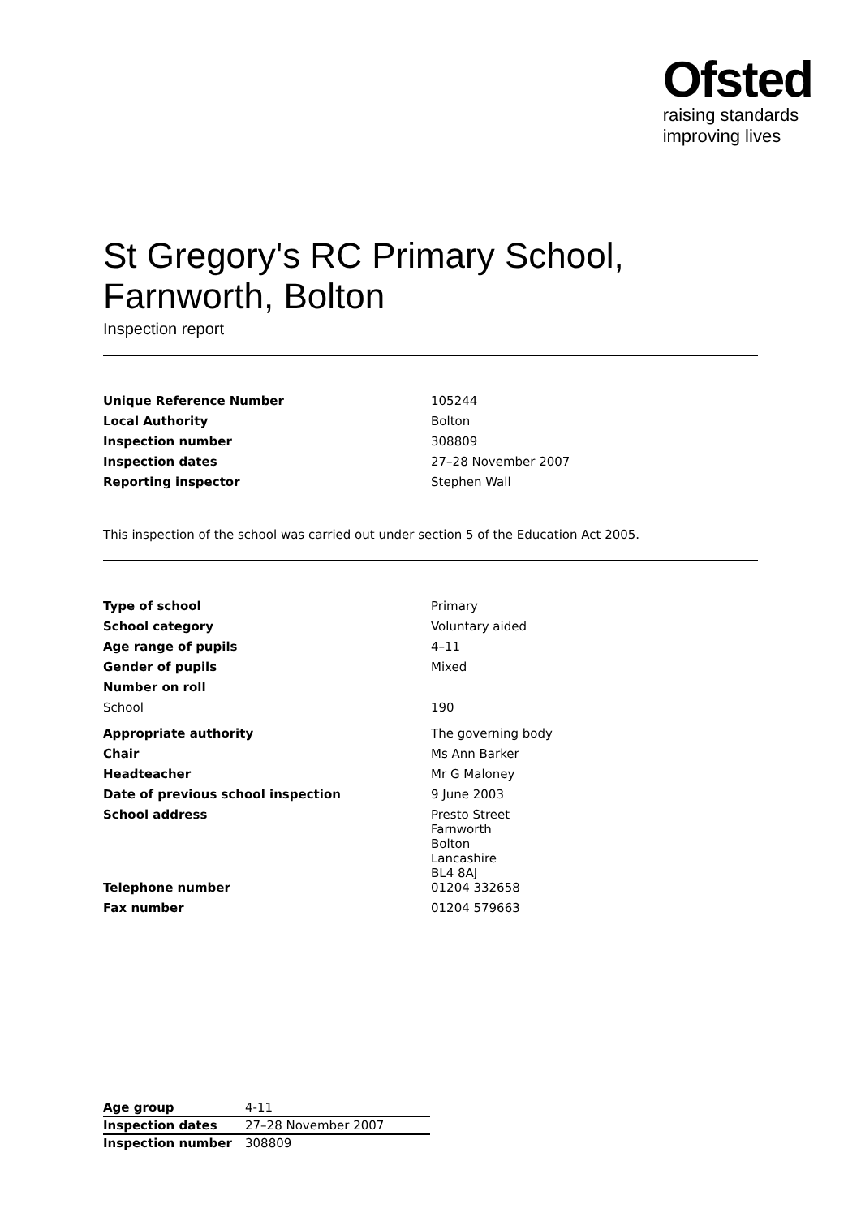Ofsted
raising standards
improving lives
St Gregory's RC Primary School,
Farnworth, Bolton
Inspection report
| Unique Reference Number | 105244 |
| Local Authority | Bolton |
| Inspection number | 308809 |
| Inspection dates | 27–28 November 2007 |
| Reporting inspector | Stephen Wall |
This inspection of the school was carried out under section 5 of the Education Act 2005.
| Type of school | Primary |
| School category | Voluntary aided |
| Age range of pupils | 4–11 |
| Gender of pupils | Mixed |
| Number on roll | |
| School | 190 |
| Appropriate authority | The governing body |
| Chair | Ms Ann Barker |
| Headteacher | Mr G Maloney |
| Date of previous school inspection | 9 June 2003 |
| School address | Presto Street Farnworth Bolton Lancashire BL4 8AJ |
| Telephone number | 01204 332658 |
| Fax number | 01204 579663 |
| Age group | 4-11 |
| Inspection dates | 27–28 November 2007 |
| Inspection number | 308809 |